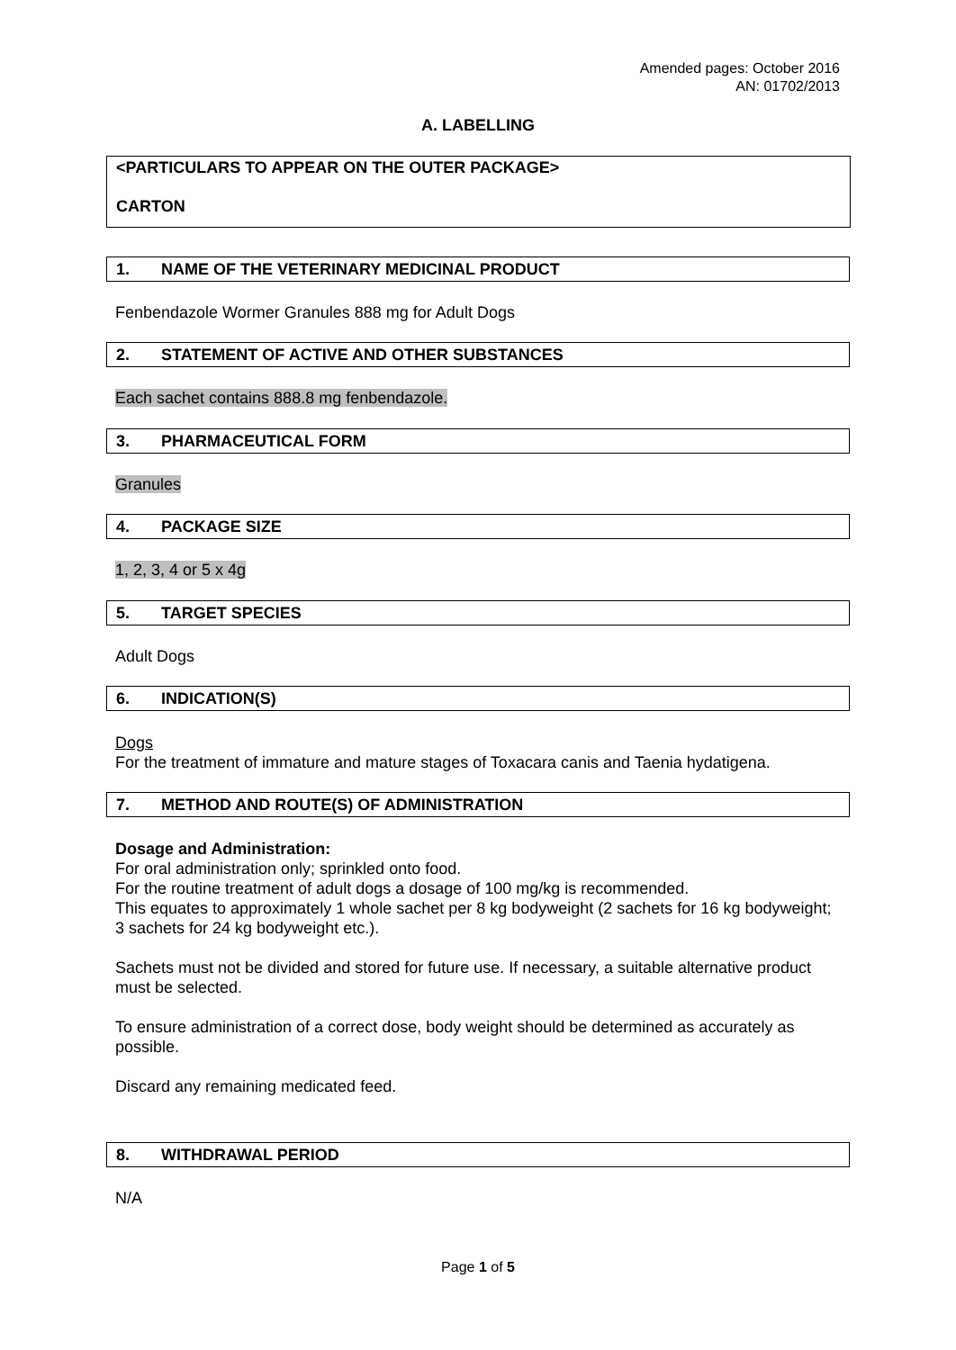Amended pages: October 2016
AN: 01702/2013
A. LABELLING
<PARTICULARS TO APPEAR ON THE OUTER PACKAGE>
CARTON
1. NAME OF THE VETERINARY MEDICINAL PRODUCT
Fenbendazole Wormer Granules 888 mg for Adult Dogs
2. STATEMENT OF ACTIVE AND OTHER SUBSTANCES
Each sachet contains 888.8 mg fenbendazole.
3. PHARMACEUTICAL FORM
Granules
4. PACKAGE SIZE
1, 2, 3, 4 or 5 x 4g
5. TARGET SPECIES
Adult Dogs
6. INDICATION(S)
Dogs
For the treatment of immature and mature stages of Toxacara canis and Taenia hydatigena.
7. METHOD AND ROUTE(S) OF ADMINISTRATION
Dosage and Administration:
For oral administration only; sprinkled onto food.
For the routine treatment of adult dogs a dosage of 100 mg/kg is recommended.
This equates to approximately 1 whole sachet per 8 kg bodyweight (2 sachets for 16 kg bodyweight; 3 sachets for 24 kg bodyweight etc.).
Sachets must not be divided and stored for future use. If necessary, a suitable alternative product must be selected.
To ensure administration of a correct dose, body weight should be determined as accurately as possible.
Discard any remaining medicated feed.
8. WITHDRAWAL PERIOD
N/A
Page 1 of 5